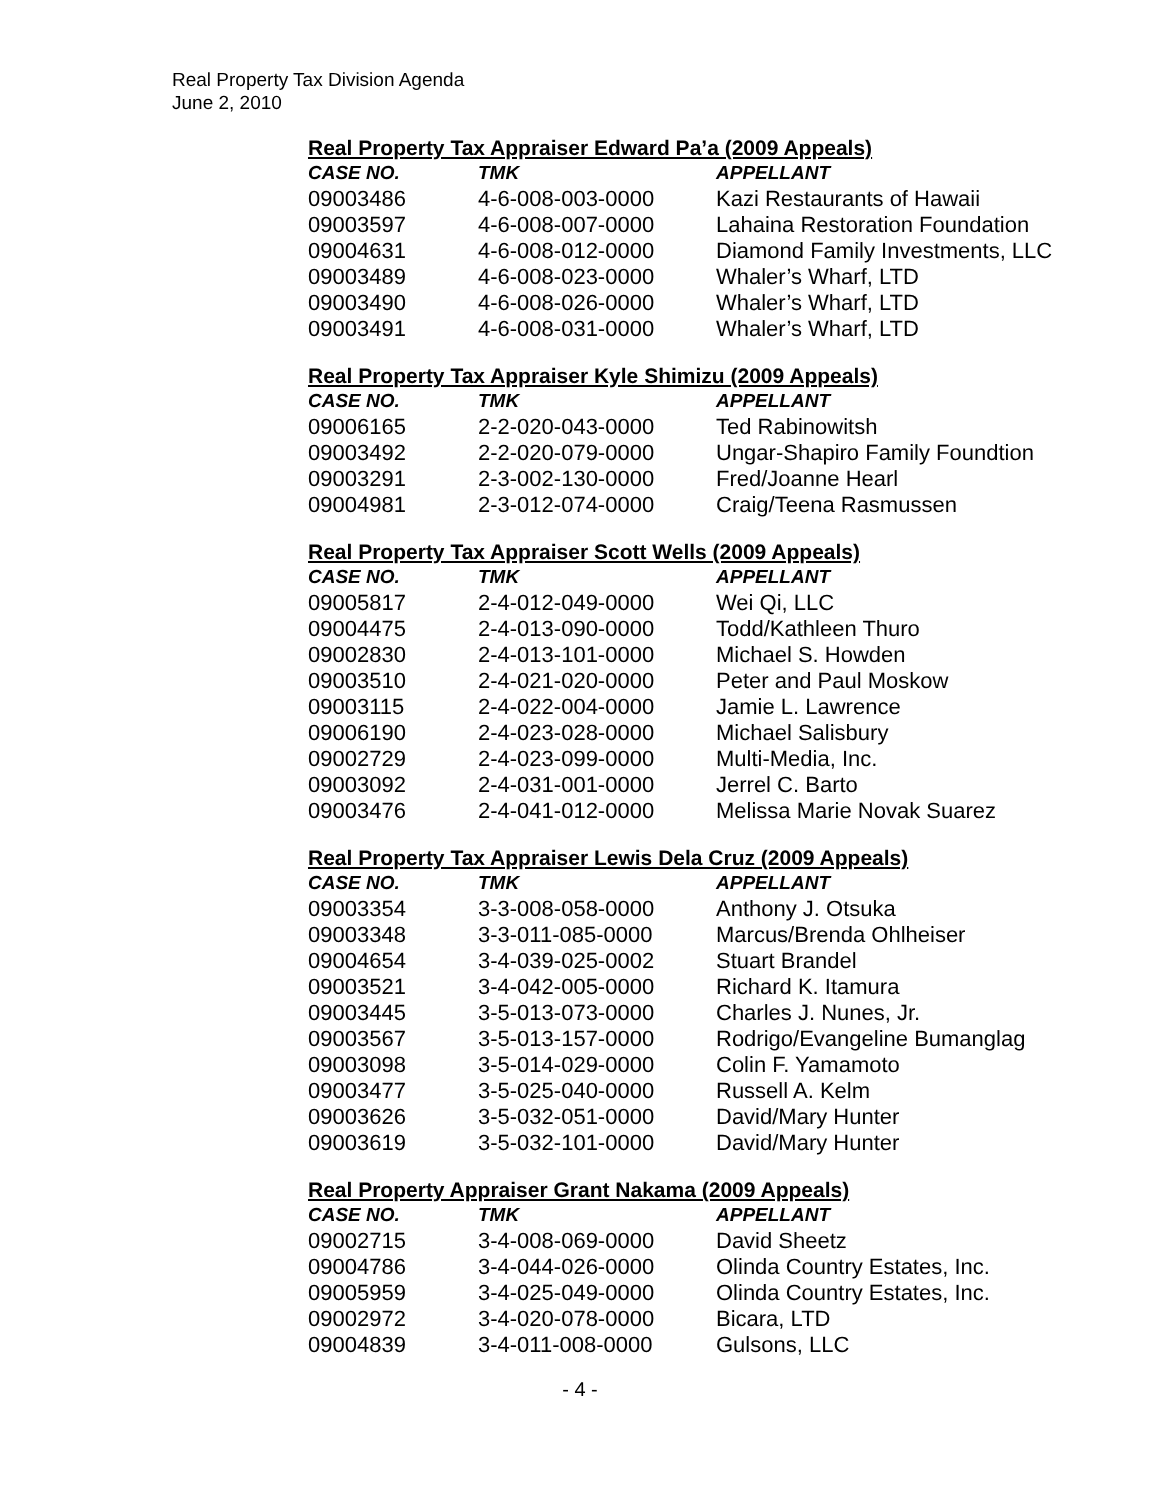Real Property Tax Division Agenda
June 2, 2010
Real Property Tax Appraiser Edward Pa’a (2009 Appeals)
| CASE NO. | TMK | APPELLANT |
| --- | --- | --- |
| 09003486 | 4-6-008-003-0000 | Kazi Restaurants of Hawaii |
| 09003597 | 4-6-008-007-0000 | Lahaina Restoration Foundation |
| 09004631 | 4-6-008-012-0000 | Diamond Family Investments, LLC |
| 09003489 | 4-6-008-023-0000 | Whaler’s Wharf, LTD |
| 09003490 | 4-6-008-026-0000 | Whaler’s Wharf, LTD |
| 09003491 | 4-6-008-031-0000 | Whaler’s Wharf, LTD |
Real Property Tax Appraiser Kyle Shimizu (2009 Appeals)
| CASE NO. | TMK | APPELLANT |
| --- | --- | --- |
| 09006165 | 2-2-020-043-0000 | Ted Rabinowitsh |
| 09003492 | 2-2-020-079-0000 | Ungar-Shapiro Family Foundtion |
| 09003291 | 2-3-002-130-0000 | Fred/Joanne Hearl |
| 09004981 | 2-3-012-074-0000 | Craig/Teena Rasmussen |
Real Property Tax Appraiser Scott Wells (2009 Appeals)
| CASE NO. | TMK | APPELLANT |
| --- | --- | --- |
| 09005817 | 2-4-012-049-0000 | Wei Qi, LLC |
| 09004475 | 2-4-013-090-0000 | Todd/Kathleen Thuro |
| 09002830 | 2-4-013-101-0000 | Michael S. Howden |
| 09003510 | 2-4-021-020-0000 | Peter and Paul Moskow |
| 09003115 | 2-4-022-004-0000 | Jamie L. Lawrence |
| 09006190 | 2-4-023-028-0000 | Michael Salisbury |
| 09002729 | 2-4-023-099-0000 | Multi-Media, Inc. |
| 09003092 | 2-4-031-001-0000 | Jerrel C. Barto |
| 09003476 | 2-4-041-012-0000 | Melissa Marie Novak Suarez |
Real Property Tax Appraiser Lewis Dela Cruz (2009 Appeals)
| CASE NO. | TMK | APPELLANT |
| --- | --- | --- |
| 09003354 | 3-3-008-058-0000 | Anthony J. Otsuka |
| 09003348 | 3-3-011-085-0000 | Marcus/Brenda Ohlheiser |
| 09004654 | 3-4-039-025-0002 | Stuart Brandel |
| 09003521 | 3-4-042-005-0000 | Richard K. Itamura |
| 09003445 | 3-5-013-073-0000 | Charles J. Nunes, Jr. |
| 09003567 | 3-5-013-157-0000 | Rodrigo/Evangeline Bumanglag |
| 09003098 | 3-5-014-029-0000 | Colin F. Yamamoto |
| 09003477 | 3-5-025-040-0000 | Russell A. Kelm |
| 09003626 | 3-5-032-051-0000 | David/Mary Hunter |
| 09003619 | 3-5-032-101-0000 | David/Mary Hunter |
Real Property Appraiser Grant Nakama (2009 Appeals)
| CASE NO. | TMK | APPELLANT |
| --- | --- | --- |
| 09002715 | 3-4-008-069-0000 | David Sheetz |
| 09004786 | 3-4-044-026-0000 | Olinda Country Estates, Inc. |
| 09005959 | 3-4-025-049-0000 | Olinda Country Estates, Inc. |
| 09002972 | 3-4-020-078-0000 | Bicara, LTD |
| 09004839 | 3-4-011-008-0000 | Gulsons, LLC |
- 4 -